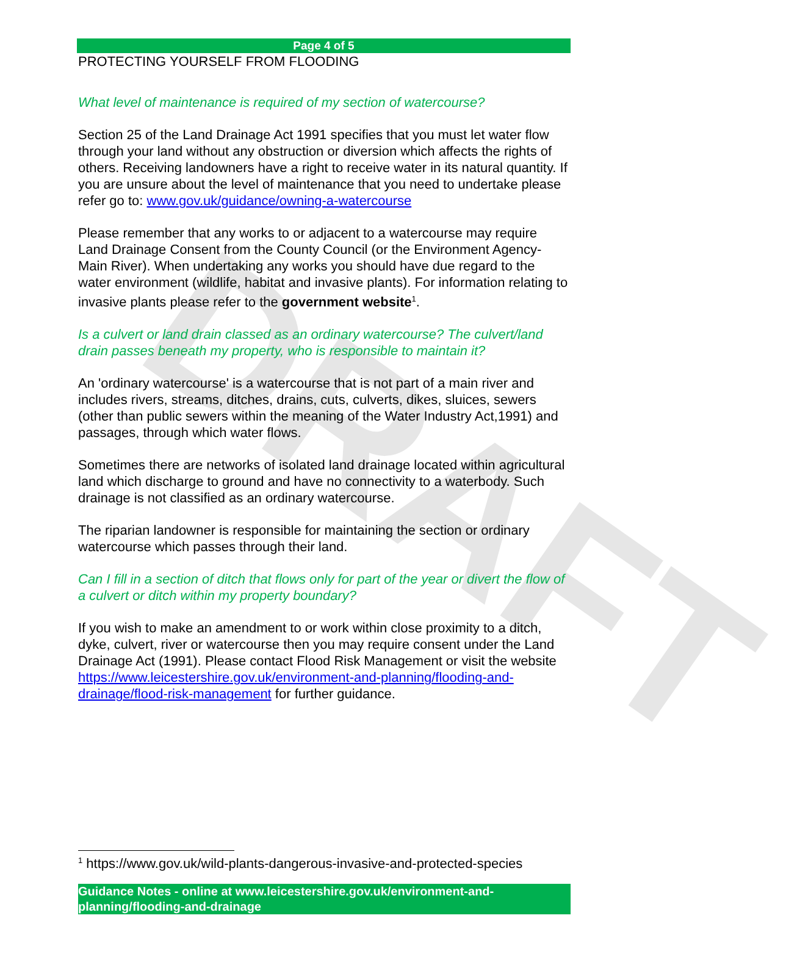DRAFT
Page 4 of 5
PROTECTING YOURSELF FROM FLOODING
What level of maintenance is required of my section of watercourse?
Section 25 of the Land Drainage Act 1991 specifies that you must let water flow through your land without any obstruction or diversion which affects the rights of others. Receiving landowners have a right to receive water in its natural quantity. If you are unsure about the level of maintenance that you need to undertake please refer go to: www.gov.uk/guidance/owning-a-watercourse
Please remember that any works to or adjacent to a watercourse may require Land Drainage Consent from the County Council (or the Environment Agency-Main River). When undertaking any works you should have due regard to the water environment (wildlife, habitat and invasive plants). For information relating to invasive plants please refer to the government website<sup>1</sup>.
Is a culvert or land drain classed as an ordinary watercourse? The culvert/land drain passes beneath my property, who is responsible to maintain it?
An 'ordinary watercourse' is a watercourse that is not part of a main river and includes rivers, streams, ditches, drains, cuts, culverts, dikes, sluices, sewers (other than public sewers within the meaning of the Water Industry Act,1991) and passages, through which water flows.
Sometimes there are networks of isolated land drainage located within agricultural land which discharge to ground and have no connectivity to a waterbody. Such drainage is not classified as an ordinary watercourse.
The riparian landowner is responsible for maintaining the section or ordinary watercourse which passes through their land.
Can I fill in a section of ditch that flows only for part of the year or divert the flow of a culvert or ditch within my property boundary?
If you wish to make an amendment to or work within close proximity to a ditch, dyke, culvert, river or watercourse then you may require consent under the Land Drainage Act (1991). Please contact Flood Risk Management or visit the website https://www.leicestershire.gov.uk/environment-and-planning/flooding-and-drainage/flood-risk-management for further guidance.
<sup>1</sup> https://www.gov.uk/wild-plants-dangerous-invasive-and-protected-species
Guidance Notes - online at www.leicestershire.gov.uk/environment-and-planning/flooding-and-drainage